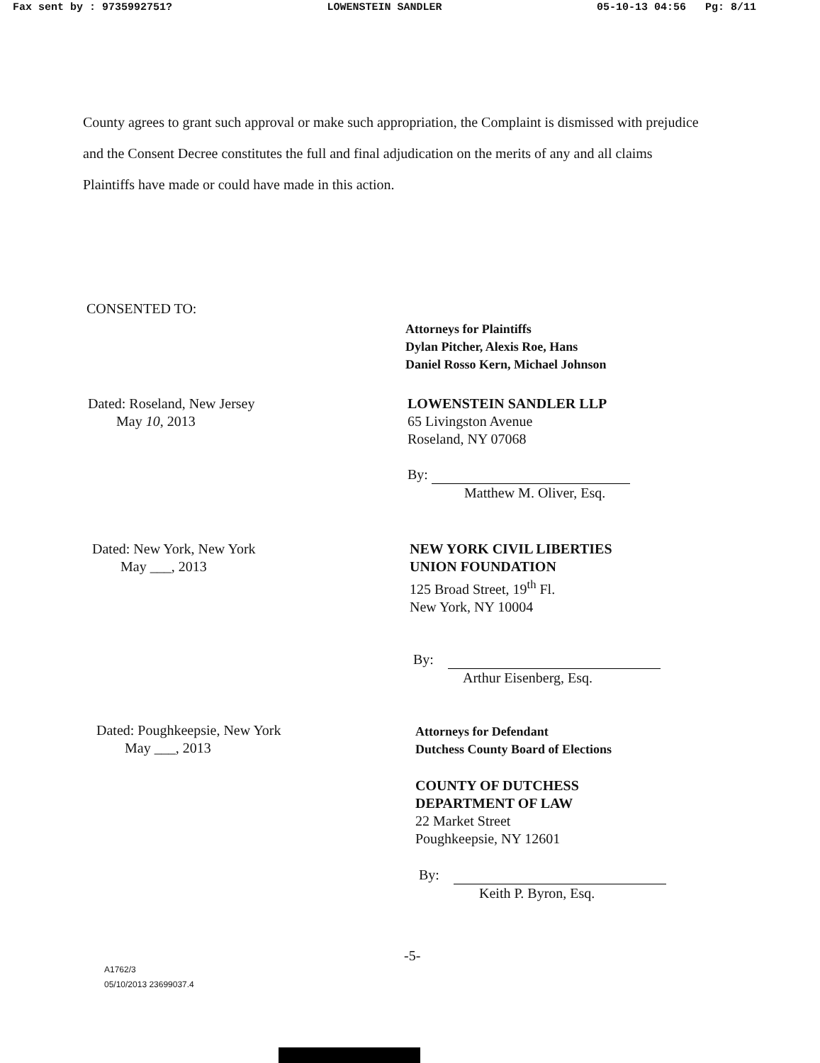Fax sent by : 9735992751? LOWENSTEIN SANDLER 05-10-13 04:56 Pg: 8/11
County agrees to grant such approval or make such appropriation, the Complaint is dismissed with prejudice and the Consent Decree constitutes the full and final adjudication on the merits of any and all claims Plaintiffs have made or could have made in this action.
CONSENTED TO:
Attorneys for Plaintiffs
Dylan Pitcher, Alexis Roe, Hans
Daniel Rosso Kern, Michael Johnson
Dated: Roseland, New Jersey
May 10, 2013
LOWENSTEIN SANDLER LLP
65 Livingston Avenue
Roseland, NY 07068
By:
Matthew M. Oliver, Esq.
Dated: New York, New York
May ___, 2013
NEW YORK CIVIL LIBERTIES
UNION FOUNDATION
125 Broad Street, 19<sup>th</sup> Fl.
New York, NY 10004
By:
Arthur Eisenberg, Esq.
Dated: Poughkeepsie, New York
May ___, 2013
Attorneys for Defendant
Dutchess County Board of Elections
COUNTY OF DUTCHESS
DEPARTMENT OF LAW
22 Market Street
Poughkeepsie, NY 12601
By:
Keith P. Byron, Esq.
-5-
A1762/3
05/10/2013 23699037.4